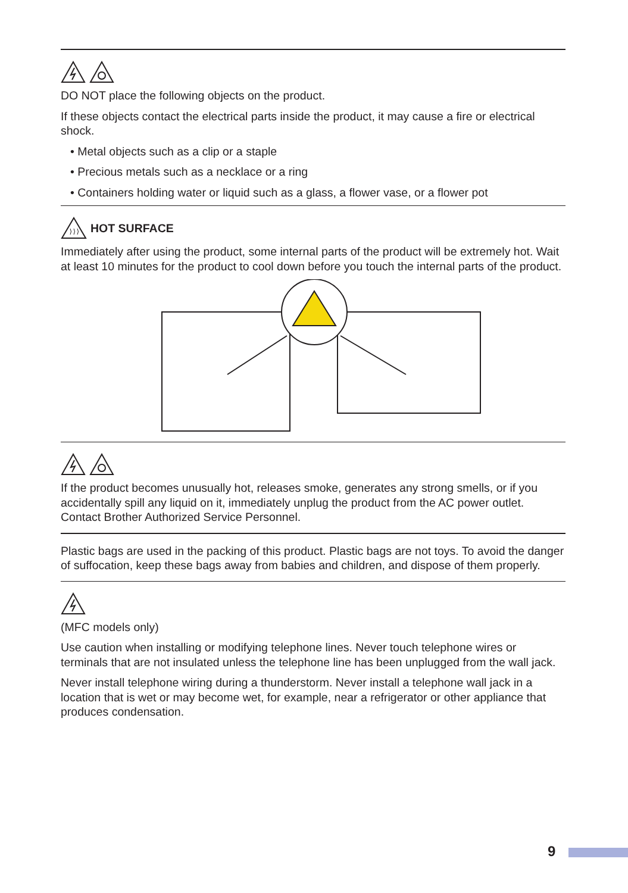DO NOT place the following objects on the product.
If these objects contact the electrical parts inside the product, it may cause a fire or electrical shock.
• Metal objects such as a clip or a staple
• Precious metals such as a necklace or a ring
• Containers holding water or liquid such as a glass, a flower vase, or a flower pot
HOT SURFACE
Immediately after using the product, some internal parts of the product will be extremely hot. Wait at least 10 minutes for the product to cool down before you touch the internal parts of the product.
If the product becomes unusually hot, releases smoke, generates any strong smells, or if you accidentally spill any liquid on it, immediately unplug the product from the AC power outlet. Contact Brother Authorized Service Personnel.
Plastic bags are used in the packing of this product. Plastic bags are not toys. To avoid the danger of suffocation, keep these bags away from babies and children, and dispose of them properly.
(MFC models only)
Use caution when installing or modifying telephone lines. Never touch telephone wires or terminals that are not insulated unless the telephone line has been unplugged from the wall jack.
Never install telephone wiring during a thunderstorm. Never install a telephone wall jack in a location that is wet or may become wet, for example, near a refrigerator or other appliance that produces condensation.
9